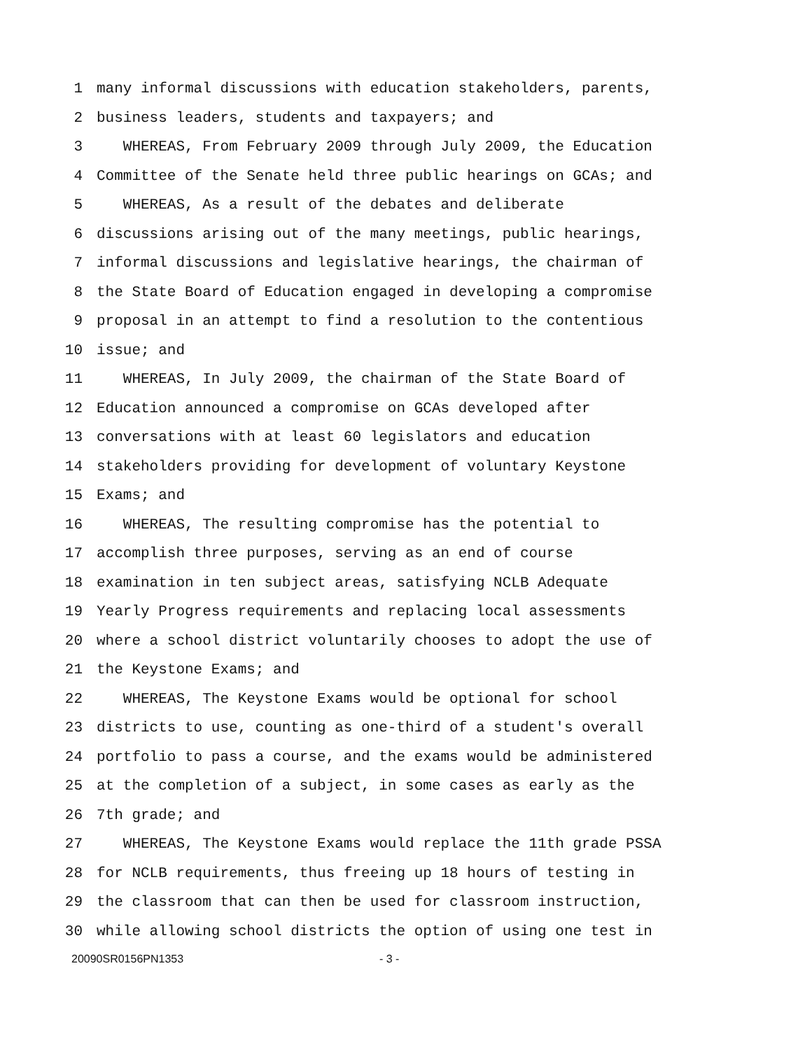1 many informal discussions with education stakeholders, parents,
2 business leaders, students and taxpayers; and
3 WHEREAS, From February 2009 through July 2009, the Education
4 Committee of the Senate held three public hearings on GCAs; and
5 WHEREAS, As a result of the debates and deliberate
6 discussions arising out of the many meetings, public hearings,
7 informal discussions and legislative hearings, the chairman of
8 the State Board of Education engaged in developing a compromise
9 proposal in an attempt to find a resolution to the contentious
10 issue; and
11 WHEREAS, In July 2009, the chairman of the State Board of
12 Education announced a compromise on GCAs developed after
13 conversations with at least 60 legislators and education
14 stakeholders providing for development of voluntary Keystone
15 Exams; and
16 WHEREAS, The resulting compromise has the potential to
17 accomplish three purposes, serving as an end of course
18 examination in ten subject areas, satisfying NCLB Adequate
19 Yearly Progress requirements and replacing local assessments
20 where a school district voluntarily chooses to adopt the use of
21 the Keystone Exams; and
22 WHEREAS, The Keystone Exams would be optional for school
23 districts to use, counting as one-third of a student's overall
24 portfolio to pass a course, and the exams would be administered
25 at the completion of a subject, in some cases as early as the
26 7th grade; and
27 WHEREAS, The Keystone Exams would replace the 11th grade PSSA
28 for NCLB requirements, thus freeing up 18 hours of testing in
29 the classroom that can then be used for classroom instruction,
30 while allowing school districts the option of using one test in
20090SR0156PN1353 - 3 -